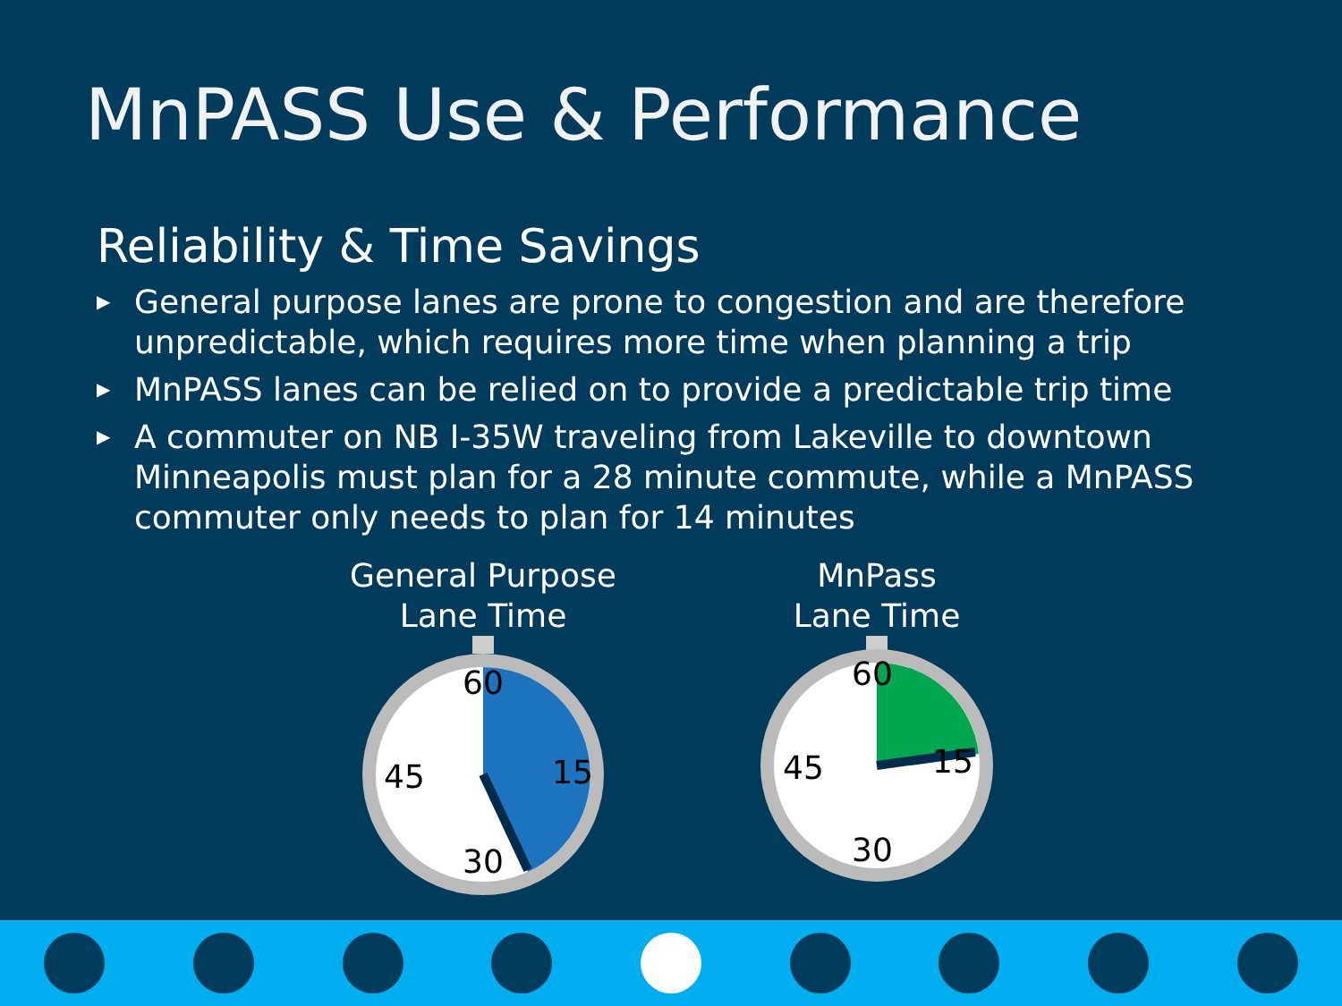MnPASS Use & Performance
Reliability & Time Savings
▶ General purpose lanes are prone to congestion and are therefore unpredictable, which requires more time when planning a trip
▶ MnPASS lanes can be relied on to provide a predictable trip time
▶ A commuter on NB I-35W traveling from Lakeville to downtown Minneapolis must plan for a 28 minute commute, while a MnPASS commuter only needs to plan for 14 minutes
General Purpose
Lane Time
60
15
30
45
MnPass
Lane Time
60
15
30
45